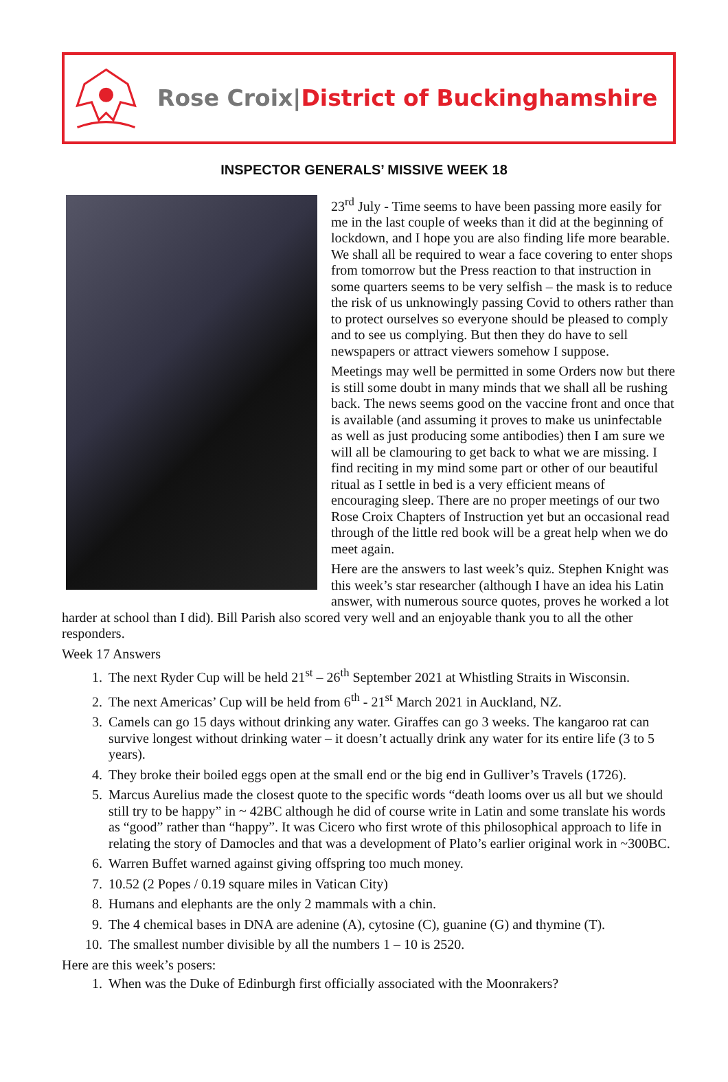Rose Croix|District of Buckinghamshire
INSPECTOR GENERALS’ MISSIVE WEEK 18
23<sup>rd</sup> July - Time seems to have been passing more easily for me in the last couple of weeks than it did at the beginning of lockdown, and I hope you are also finding life more bearable. We shall all be required to wear a face covering to enter shops from tomorrow but the Press reaction to that instruction in some quarters seems to be very selfish – the mask is to reduce the risk of us unknowingly passing Covid to others rather than to protect ourselves so everyone should be pleased to comply and to see us complying. But then they do have to sell newspapers or attract viewers somehow I suppose.
Meetings may well be permitted in some Orders now but there is still some doubt in many minds that we shall all be rushing back. The news seems good on the vaccine front and once that is available (and assuming it proves to make us uninfectable as well as just producing some antibodies) then I am sure we will all be clamouring to get back to what we are missing. I find reciting in my mind some part or other of our beautiful ritual as I settle in bed is a very efficient means of encouraging sleep. There are no proper meetings of our two Rose Croix Chapters of Instruction yet but an occasional read through of the little red book will be a great help when we do meet again.
Here are the answers to last week’s quiz. Stephen Knight was this week’s star researcher (although I have an idea his Latin answer, with numerous source quotes, proves he worked a lot harder at school than I did). Bill Parish also scored very well and an enjoyable thank you to all the other responders.
Week 17 Answers
1. The next Ryder Cup will be held 21<sup>st</sup> – 26<sup>th</sup> September 2021 at Whistling Straits in Wisconsin.
2. The next Americas’ Cup will be held from 6<sup>th</sup> - 21<sup>st</sup> March 2021 in Auckland, NZ.
3. Camels can go 15 days without drinking any water. Giraffes can go 3 weeks. The kangaroo rat can survive longest without drinking water – it doesn’t actually drink any water for its entire life (3 to 5 years).
4. They broke their boiled eggs open at the small end or the big end in Gulliver’s Travels (1726).
5. Marcus Aurelius made the closest quote to the specific words “death looms over us all but we should still try to be happy” in ~ 42BC although he did of course write in Latin and some translate his words as “good” rather than “happy”. It was Cicero who first wrote of this philosophical approach to life in relating the story of Damocles and that was a development of Plato’s earlier original work in ~300BC.
6. Warren Buffet warned against giving offspring too much money.
7. 10.52 (2 Popes / 0.19 square miles in Vatican City)
8. Humans and elephants are the only 2 mammals with a chin.
9. The 4 chemical bases in DNA are adenine (A), cytosine (C), guanine (G) and thymine (T).
10. The smallest number divisible by all the numbers 1 – 10 is 2520.
Here are this week’s posers:
1. When was the Duke of Edinburgh first officially associated with the Moonrakers?